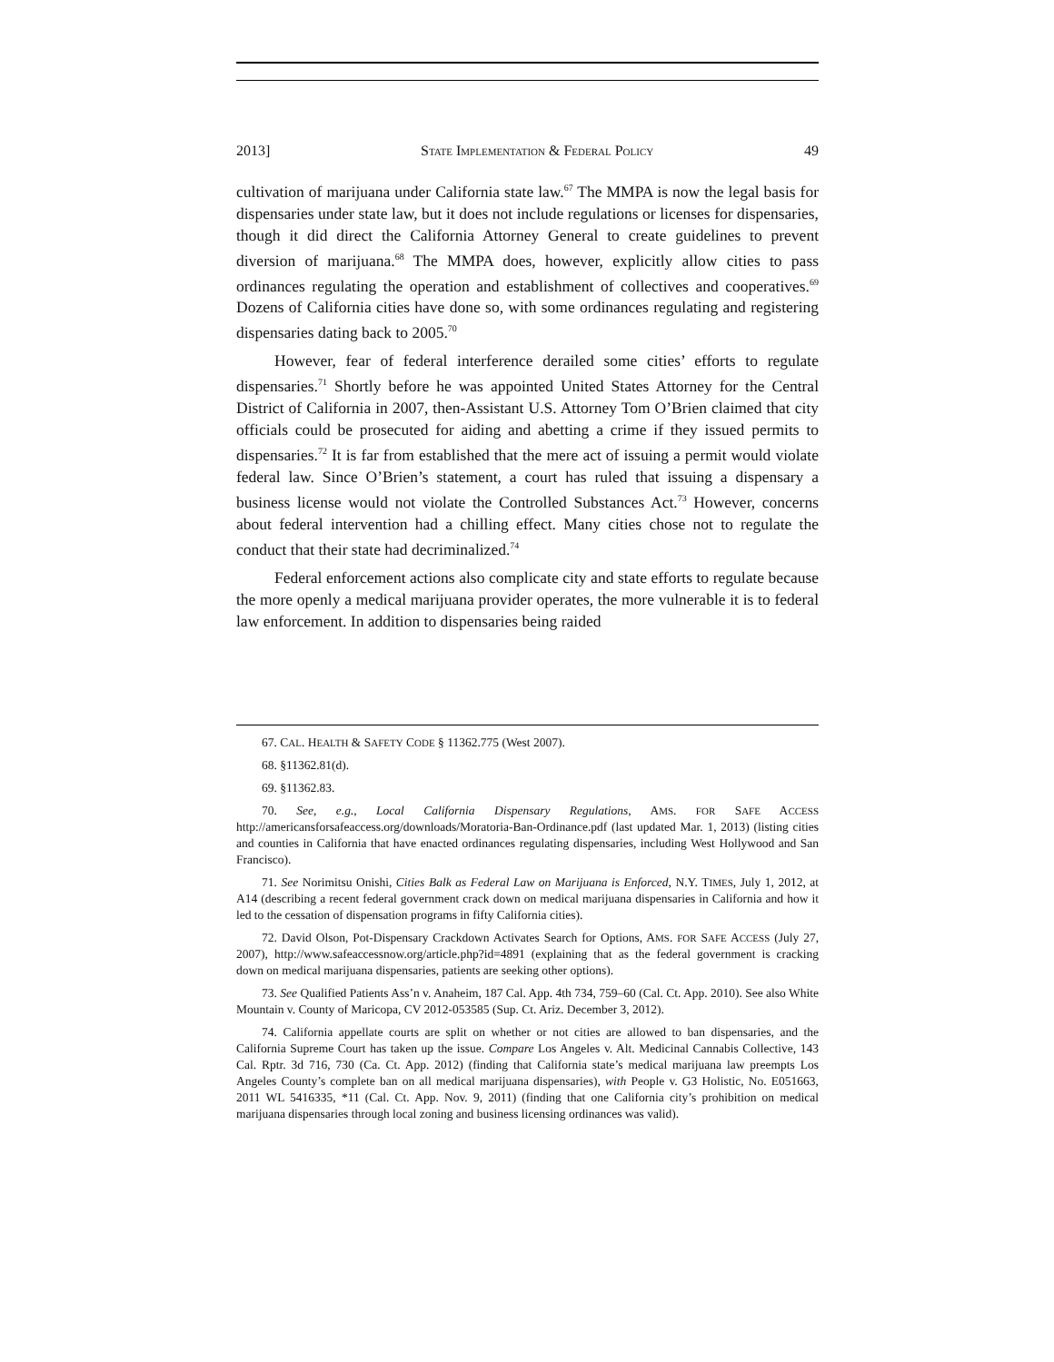2013] STATE IMPLEMENTATION & FEDERAL POLICY 49
cultivation of marijuana under California state law.<sup>67</sup> The MMPA is now the legal basis for dispensaries under state law, but it does not include regulations or licenses for dispensaries, though it did direct the California Attorney General to create guidelines to prevent diversion of marijuana.<sup>68</sup> The MMPA does, however, explicitly allow cities to pass ordinances regulating the operation and establishment of collectives and cooperatives.<sup>69</sup> Dozens of California cities have done so, with some ordinances regulating and registering dispensaries dating back to 2005.<sup>70</sup>
However, fear of federal interference derailed some cities’ efforts to regulate dispensaries.<sup>71</sup> Shortly before he was appointed United States Attorney for the Central District of California in 2007, then-Assistant U.S. Attorney Tom O’Brien claimed that city officials could be prosecuted for aiding and abetting a crime if they issued permits to dispensaries.<sup>72</sup> It is far from established that the mere act of issuing a permit would violate federal law. Since O’Brien’s statement, a court has ruled that issuing a dispensary a business license would not violate the Controlled Substances Act.<sup>73</sup> However, concerns about federal intervention had a chilling effect. Many cities chose not to regulate the conduct that their state had decriminalized.<sup>74</sup>
Federal enforcement actions also complicate city and state efforts to regulate because the more openly a medical marijuana provider operates, the more vulnerable it is to federal law enforcement. In addition to dispensaries being raided
67. CAL. HEALTH & SAFETY CODE § 11362.775 (West 2007).
68. §11362.81(d).
69. §11362.83.
70. See, e.g., Local California Dispensary Regulations, AMS. FOR SAFE ACCESS http://americansforsafeaccess.org/downloads/Moratoria-Ban-Ordinance.pdf (last updated Mar. 1, 2013) (listing cities and counties in California that have enacted ordinances regulating dispensaries, including West Hollywood and San Francisco).
71. See Norimitsu Onishi, Cities Balk as Federal Law on Marijuana is Enforced, N.Y. TIMES, July 1, 2012, at A14 (describing a recent federal government crack down on medical marijuana dispensaries in California and how it led to the cessation of dispensation programs in fifty California cities).
72. David Olson, Pot-Dispensary Crackdown Activates Search for Options, AMS. FOR SAFE ACCESS (July 27, 2007), http://www.safeaccessnow.org/article.php?id=4891 (explaining that as the federal government is cracking down on medical marijuana dispensaries, patients are seeking other options).
73. See Qualified Patients Ass’n v. Anaheim, 187 Cal. App. 4th 734, 759–60 (Cal. Ct. App. 2010). See also White Mountain v. County of Maricopa, CV 2012-053585 (Sup. Ct. Ariz. December 3, 2012).
74. California appellate courts are split on whether or not cities are allowed to ban dispensaries, and the California Supreme Court has taken up the issue. Compare Los Angeles v. Alt. Medicinal Cannabis Collective, 143 Cal. Rptr. 3d 716, 730 (Ca. Ct. App. 2012) (finding that California state’s medical marijuana law preempts Los Angeles County’s complete ban on all medical marijuana dispensaries), with People v. G3 Holistic, No. E051663, 2011 WL 5416335, *11 (Cal. Ct. App. Nov. 9, 2011) (finding that one California city’s prohibition on medical marijuana dispensaries through local zoning and business licensing ordinances was valid).